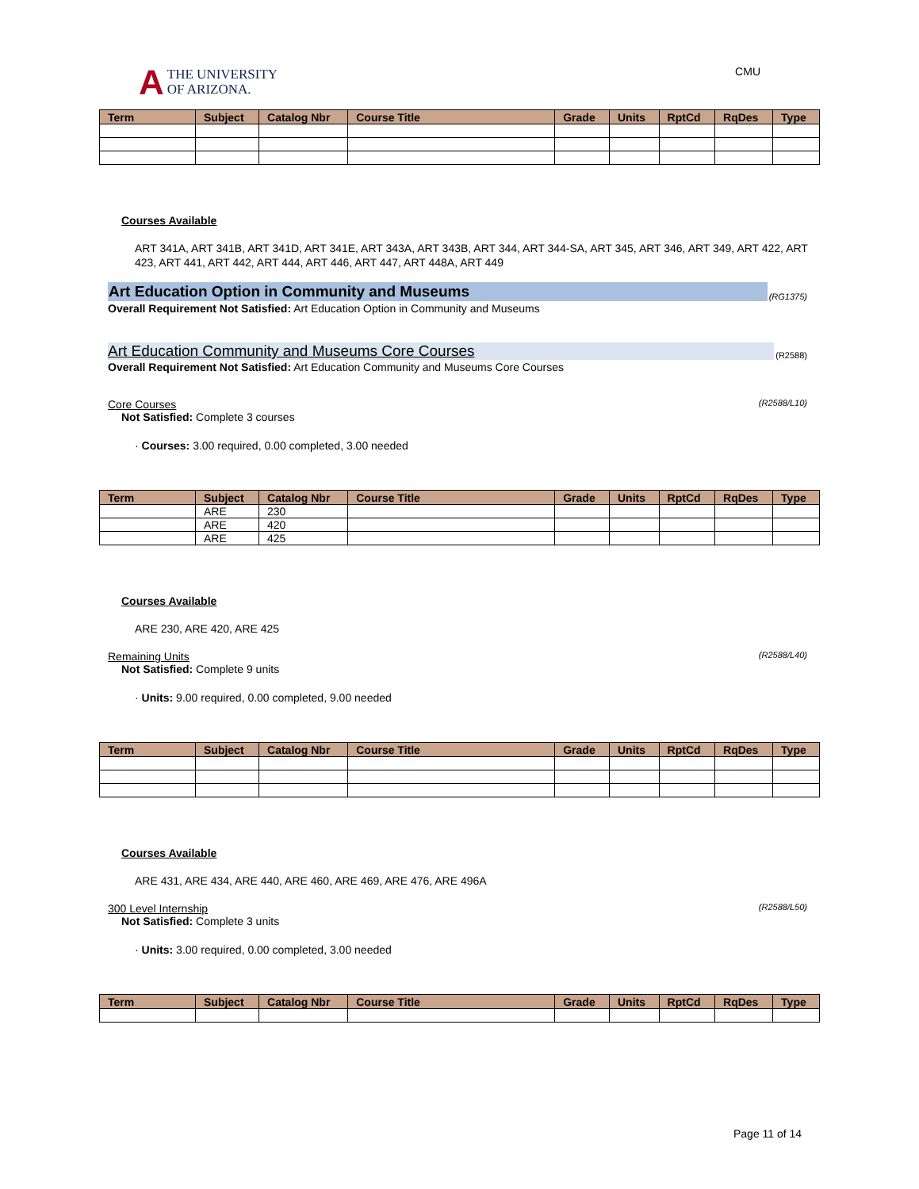A
THE UNIVERSITY
OF ARIZONA.
CMU
| Term | Subject | Catalog Nbr | Course Title | Grade | Units | RptCd | RqDes | Type |
| --- | --- | --- | --- | --- | --- | --- | --- | --- |
Courses Available
ART 341A, ART 341B, ART 341D, ART 341E, ART 343A, ART 343B, ART 344, ART 344-SA, ART 345, ART 346, ART 349, ART 422, ART 423, ART 441, ART 442, ART 444, ART 446, ART 447, ART 448A, ART 449
Art Education Option in Community and Museums (RG1375)
Overall Requirement Not Satisfied: Art Education Option in Community and Museums
Art Education Community and Museums Core Courses (R2588)
Overall Requirement Not Satisfied: Art Education Community and Museums Core Courses
Core Courses (R2588/L10)
Not Satisfied: Complete 3 courses
· Courses: 3.00 required, 0.00 completed, 3.00 needed
| Term | Subject | Catalog Nbr | Course Title | Grade | Units | RptCd | RqDes | Type |
| --- | --- | --- | --- | --- | --- | --- | --- | --- |
| | ARE | 230 | | | | | | |
| | ARE | 420 | | | | | | |
| | ARE | 425 | | | | | | |
Courses Available
ARE 230, ARE 420, ARE 425
Remaining Units (R2588/L40)
Not Satisfied: Complete 9 units
· Units: 9.00 required, 0.00 completed, 9.00 needed
| Term | Subject | Catalog Nbr | Course Title | Grade | Units | RptCd | RqDes | Type |
| --- | --- | --- | --- | --- | --- | --- | --- | --- |
Courses Available
ARE 431, ARE 434, ARE 440, ARE 460, ARE 469, ARE 476, ARE 496A
300 Level Internship (R2588/L50)
Not Satisfied: Complete 3 units
· Units: 3.00 required, 0.00 completed, 3.00 needed
| Term | Subject | Catalog Nbr | Course Title | Grade | Units | RptCd | RqDes | Type |
| --- | --- | --- | --- | --- | --- | --- | --- | --- |
Page 11 of 14